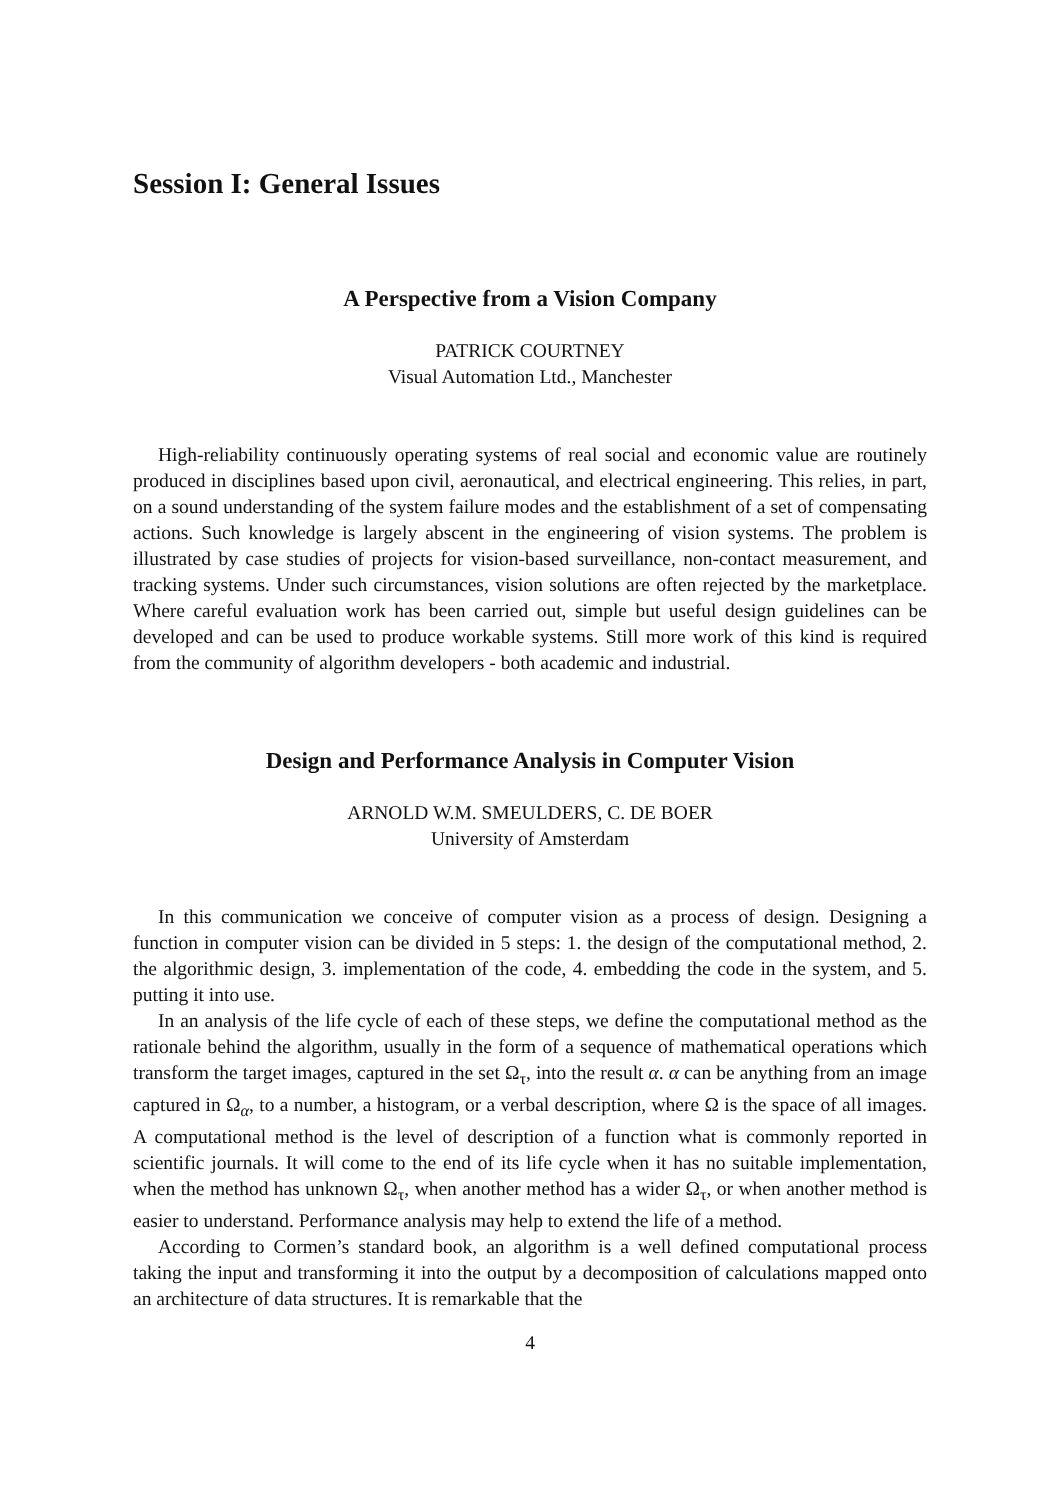Session I: General Issues
A Perspective from a Vision Company
PATRICK COURTNEY
Visual Automation Ltd., Manchester
High-reliability continuously operating systems of real social and economic value are routinely produced in disciplines based upon civil, aeronautical, and electrical engineering. This relies, in part, on a sound understanding of the system failure modes and the establishment of a set of compensating actions. Such knowledge is largely abscent in the engineering of vision systems. The problem is illustrated by case studies of projects for vision-based surveillance, non-contact measurement, and tracking systems. Under such circumstances, vision solutions are often rejected by the marketplace. Where careful evaluation work has been carried out, simple but useful design guidelines can be developed and can be used to produce workable systems. Still more work of this kind is required from the community of algorithm developers - both academic and industrial.
Design and Performance Analysis in Computer Vision
ARNOLD W.M. SMEULDERS, C. DE BOER
University of Amsterdam
In this communication we conceive of computer vision as a process of design. Designing a function in computer vision can be divided in 5 steps: 1. the design of the computational method, 2. the algorithmic design, 3. implementation of the code, 4. embedding the code in the system, and 5. putting it into use.
In an analysis of the life cycle of each of these steps, we define the computational method as the rationale behind the algorithm, usually in the form of a sequence of mathematical operations which transform the target images, captured in the set Ω<sub>τ</sub>, into the result α. α can be anything from an image captured in Ω<sub>α</sub>, to a number, a histogram, or a verbal description, where Ω is the space of all images. A computational method is the level of description of a function what is commonly reported in scientific journals. It will come to the end of its life cycle when it has no suitable implementation, when the method has unknown Ω<sub>τ</sub>, when another method has a wider Ω<sub>τ</sub>, or when another method is easier to understand. Performance analysis may help to extend the life of a method.
According to Cormen’s standard book, an algorithm is a well defined computational process taking the input and transforming it into the output by a decomposition of calculations mapped onto an architecture of data structures. It is remarkable that the
4